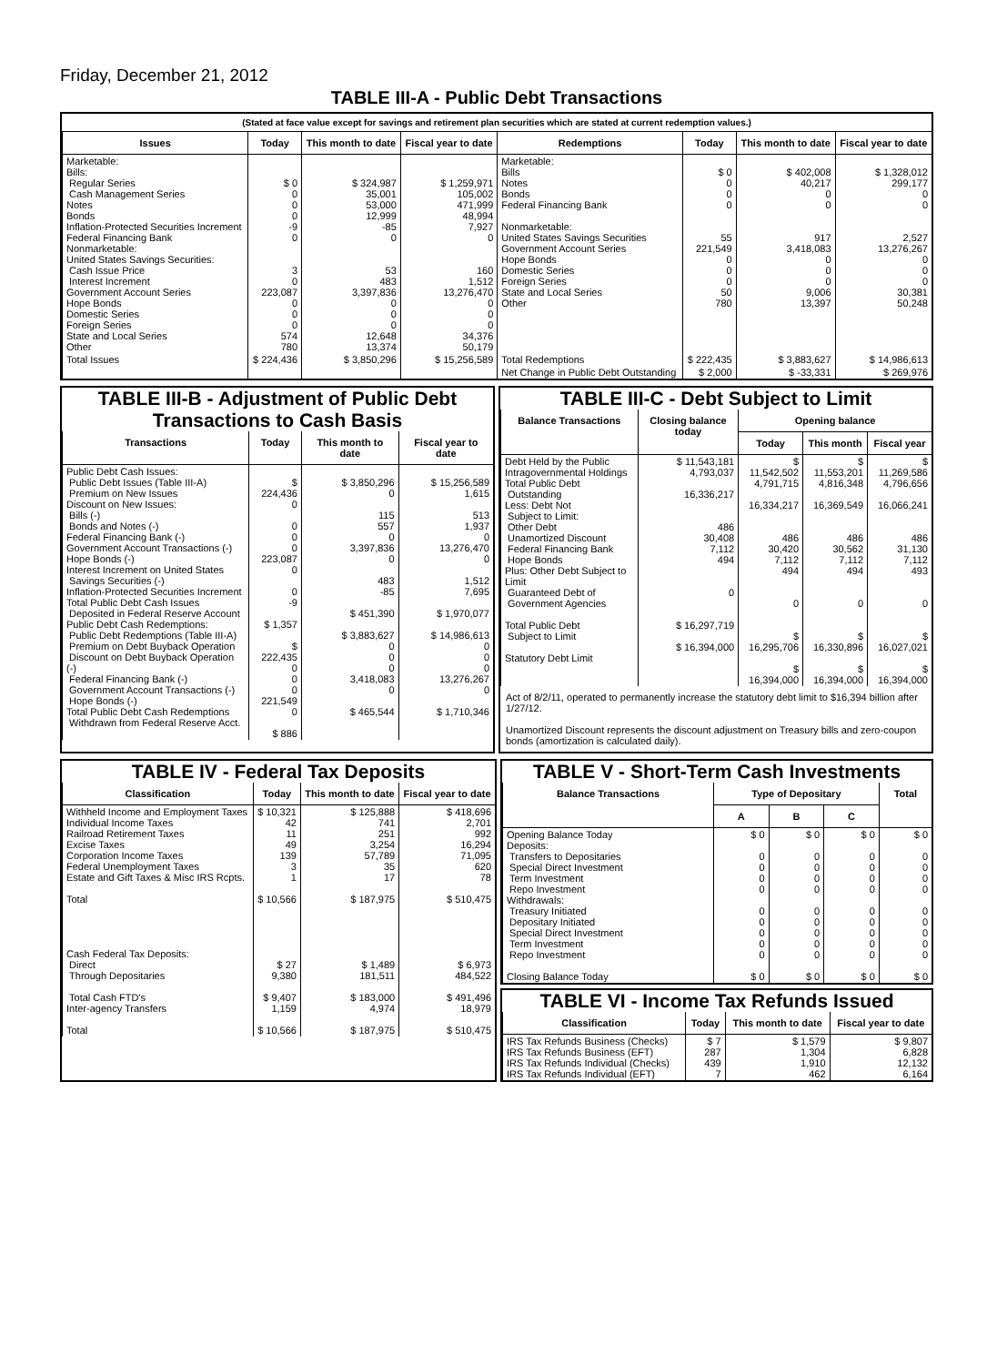Friday, December 21, 2012
TABLE III-A - Public Debt Transactions
(Stated at face value except for savings and retirement plan securities which are stated at current redemption values.)
| Issues | Today | This month to date | Fiscal year to date | Redemptions | Today | This month to date | Fiscal year to date |
| --- | --- | --- | --- | --- | --- | --- | --- |
| Marketable: Bills: Regular Series Cash Management Series Notes Bonds Inflation-Protected Securities Increment Federal Financing Bank Nonmarketable: United States Savings Securities: Cash Issue Price Interest Increment Government Account Series Hope Bonds Domestic Series Foreign Series State and Local Series Other | $ 0 0 0 0 -9 0 3 0 223,087 0 0 0 574 780 | $ 324,987 35,001 53,000 12,999 -85 0 53 483 3,397,836 0 0 0 12,648 13,374 | $ 1,259,971 105,002 471,999 48,994 7,927 0 160 1,512 13,276,470 0 0 0 34,376 50,179 | Marketable: Bills Notes Bonds Federal Financing Bank Nonmarketable: United States Savings Securities Government Account Series Hope Bonds Domestic Series Foreign Series State and Local Series Other | $ 0 0 0 0 55 221,549 0 0 0 50 780 | $ 402,008 40,217 0 0 917 3,418,083 0 0 0 9,006 13,397 | $ 1,328,012 299,177 0 0 2,527 13,276,267 0 0 0 30,381 50,248 |
| Total Issues | $ 224,436 | $ 3,850,296 | $ 15,256,589 | Total Redemptions | $ 222,435 | $ 3,883,627 | $ 14,986,613 |
| | | | | Net Change in Public Debt Outstanding | $ 2,000 | $ -33,331 | $ 269,976 |
TABLE III-B - Adjustment of Public Debt Transactions to Cash Basis
| Transactions | Today | This month to date | Fiscal year to date |
| --- | --- | --- | --- |
| Public Debt Cash Issues: Public Debt Issues (Table III-A) Premium on New Issues Discount on New Issues: Bills (-) Bonds and Notes (-) Federal Financing Bank (-) Government Account Transactions (-) Hope Bonds (-) Interest Increment on United States Savings Securities (-) Inflation-Protected Securities Increment Total Public Debt Cash Issues Deposited in Federal Reserve Account Public Debt Cash Redemptions: Public Debt Redemptions (Table III-A) Premium on Debt Buyback Operation Discount on Debt Buyback Operation (-) Federal Financing Bank (-) Government Account Transactions (-) Hope Bonds (-) Total Public Debt Cash Redemptions Withdrawn from Federal Reserve Acct. | $ 224,436 0 0 0 0 223,087 0 0 -9 $ 1,357 $ 222,435 0 0 0 221,549 0 $ 886 | $ 3,850,296 0 115 557 0 3,397,836 0 483 -85 $ 451,390 $ 3,883,627 0 0 0 3,418,083 0 $ 465,544 | $ 15,256,589 1,615 513 1,937 0 13,276,470 0 1,512 7,695 $ 1,970,077 $ 14,986,613 0 0 0 13,276,267 0 $ 1,710,346 |
TABLE III-C - Debt Subject to Limit
| Balance Transactions | Closing balance today | Opening balance | | |
| --- | --- | --- | --- | --- |
| | | Today | This month | Fiscal year |
| Debt Held by the Public Intragovernmental Holdings Total Public Debt Outstanding Less: Debt Not Subject to Limit: Other Debt Unamortized Discount Federal Financing Bank Hope Bonds Plus: Other Debt Subject to Limit Guaranteed Debt of Government Agencies Total Public Debt Subject to Limit Statutory Debt Limit | $ 11,543,181 4,793,037 16,336,217 486 30,408 7,112 494 0 $ 16,297,719 $ 16,394,000 | $ 11,542,502 4,791,715 16,334,217 486 30,420 7,112 494 0 $ 16,295,706 $ 16,394,000 | $ 11,553,201 4,816,348 16,369,549 486 30,562 7,112 494 0 $ 16,330,896 $ 16,394,000 | $ 11,269,586 4,796,656 16,066,241 486 31,130 7,112 493 0 $ 16,027,021 $ 16,394,000 |
Act of 8/2/11, operated to permanently increase the statutory debt limit to $16,394 billion after 1/27/12.
Unamortized Discount represents the discount adjustment on Treasury bills and zero-coupon bonds (amortization is calculated daily).
TABLE IV - Federal Tax Deposits
| Classification | Today | This month to date | Fiscal year to date |
| --- | --- | --- | --- |
| Withheld Income and Employment Taxes Individual Income Taxes Railroad Retirement Taxes Excise Taxes Corporation Income Taxes Federal Unemployment Taxes Estate and Gift Taxes & Misc IRS Rcpts. Total Cash Federal Tax Deposits: Direct Through Depositaries Total Cash FTD's Inter-agency Transfers Total | $ 10,321 42 11 49 139 3 1 $ 10,566 $ 27 9,380 $ 9,407 1,159 $ 10,566 | $ 125,888 741 251 3,254 57,789 35 17 $ 187,975 $ 1,489 181,511 $ 183,000 4,974 $ 187,975 | $ 418,696 2,701 992 16,294 71,095 620 78 $ 510,475 $ 6,973 484,522 $ 491,496 18,979 $ 510,475 |
TABLE V - Short-Term Cash Investments
| Balance Transactions | Type of Depositary | | | Total |
| --- | --- | --- | --- | --- |
| | A | B | C | |
| Opening Balance Today Deposits: Transfers to Depositaries Special Direct Investment Term Investment Repo Investment Withdrawals: Treasury Initiated Depositary Initiated Special Direct Investment Term Investment Repo Investment Closing Balance Today | $ 0 0 0 0 0 0 0 0 0 0 $ 0 | $ 0 0 0 0 0 0 0 0 0 0 $ 0 | $ 0 0 0 0 0 0 0 0 0 0 $ 0 | $ 0 0 0 0 0 0 0 0 0 0 $ 0 |
TABLE VI - Income Tax Refunds Issued
| Classification | Today | This month to date | Fiscal year to date |
| --- | --- | --- | --- |
| IRS Tax Refunds Business (Checks) IRS Tax Refunds Business (EFT) IRS Tax Refunds Individual (Checks) IRS Tax Refunds Individual (EFT) | $ 7 287 439 7 | $ 1,579 1,304 1,910 462 | $ 9,807 6,828 12,132 6,164 |